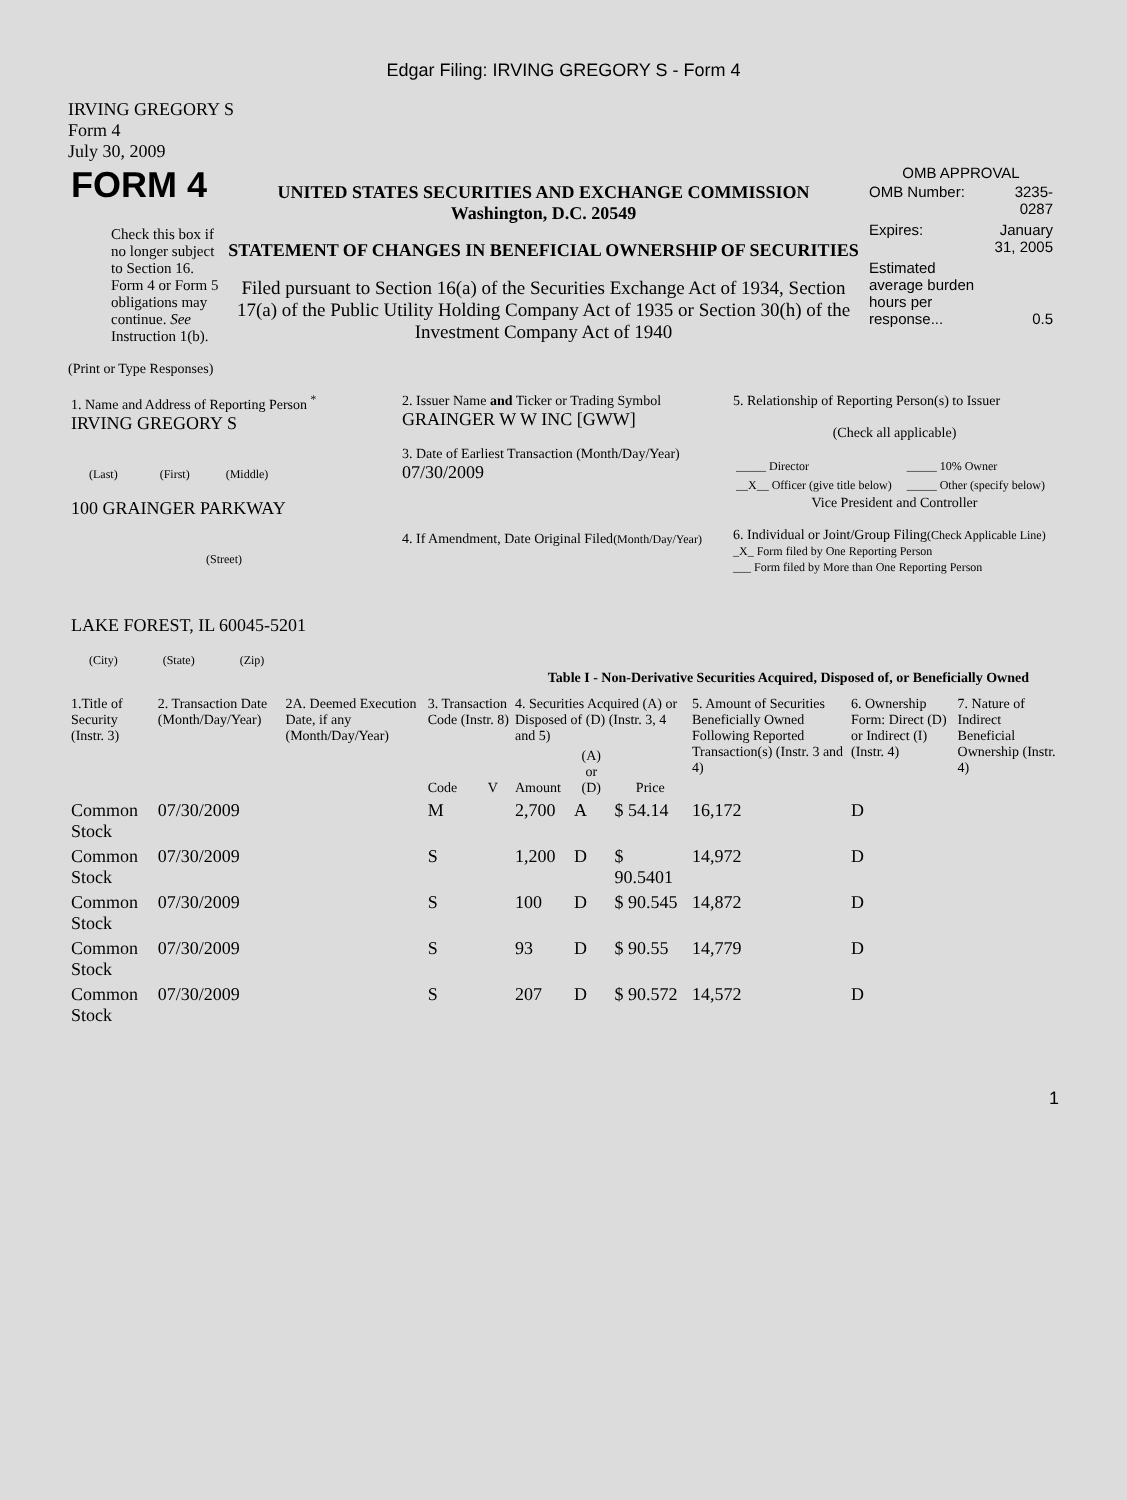Edgar Filing: IRVING GREGORY S - Form 4
IRVING GREGORY S
Form 4
July 30, 2009
| FORM 4 Check this box if no longer subject to Section 16. Form 4 or Form 5 obligations may continue. See Instruction 1(b). | UNITED STATES SECURITIES AND EXCHANGE COMMISSION Washington, D.C. 20549 STATEMENT OF CHANGES IN BENEFICIAL OWNERSHIP OF SECURITIES Filed pursuant to Section 16(a) of the Securities Exchange Act of 1934, Section 17(a) of the Public Utility Holding Company Act of 1935 or Section 30(h) of the Investment Company Act of 1940 | OMB APPROVAL / OMB Number: / 3235-0287 / / Expires: / January 31, 2005 / / Estimated average burden hours per response... / 0.5 / |
(Print or Type Responses)
| 1. Name and Address of Reporting Person <sup>*</sup> IRVING GREGORY S (Last) (First) (Middle) 100 GRAINGER PARKWAY (Street) LAKE FOREST, IL 60045-5201 (City) (State) (Zip) | 2. Issuer Name and Ticker or Trading Symbol GRAINGER W W INC [GWW] 3. Date of Earliest Transaction (Month/Day/Year) 07/30/2009 4. If Amendment, Date Original Filed (Month/Day/Year) | 5. Relationship of Reporting Person(s) to Issuer (Check all applicable) / _____ Director / _____ 10% Owner / / __X__ Officer (give title below) / _____ Other (specify below) / Vice President and Controller 6. Individual or Joint/Group Filing (Check Applicable Line) _X_ Form filed by One Reporting Person ___ Form filed by More than One Reporting Person |
Table I - Non-Derivative Securities Acquired, Disposed of, or Beneficially Owned
| 1.Title of Security (Instr. 3) | 2. Transaction Date (Month/Day/Year) | 2A. Deemed Execution Date, if any (Month/Day/Year) | 3. Transaction Code (Instr. 8) | | 4. Securities Acquired (A) or Disposed of (D) (Instr. 3, 4 and 5) | | | 5. Amount of Securities Beneficially Owned Following Reported Transaction(s) (Instr. 3 and 4) | 6. Ownership Form: Direct (D) or Indirect (I) (Instr. 4) | 7. Nature of Indirect Beneficial Ownership (Instr. 4) |
| --- | --- | --- | --- | --- | --- | --- | --- | --- | --- | --- |
| | | | Code | V | Amount | (A) or (D) | Price | | | |
| Common Stock | 07/30/2009 | | M | | 2,700 | A | $ 54.14 | 16,172 | D | |
| Common Stock | 07/30/2009 | | S | | 1,200 | D | $ 90.5401 | 14,972 | D | |
| Common Stock | 07/30/2009 | | S | | 100 | D | $ 90.545 | 14,872 | D | |
| Common Stock | 07/30/2009 | | S | | 93 | D | $ 90.55 | 14,779 | D | |
| Common Stock | 07/30/2009 | | S | | 207 | D | $ 90.572 | 14,572 | D | |
1